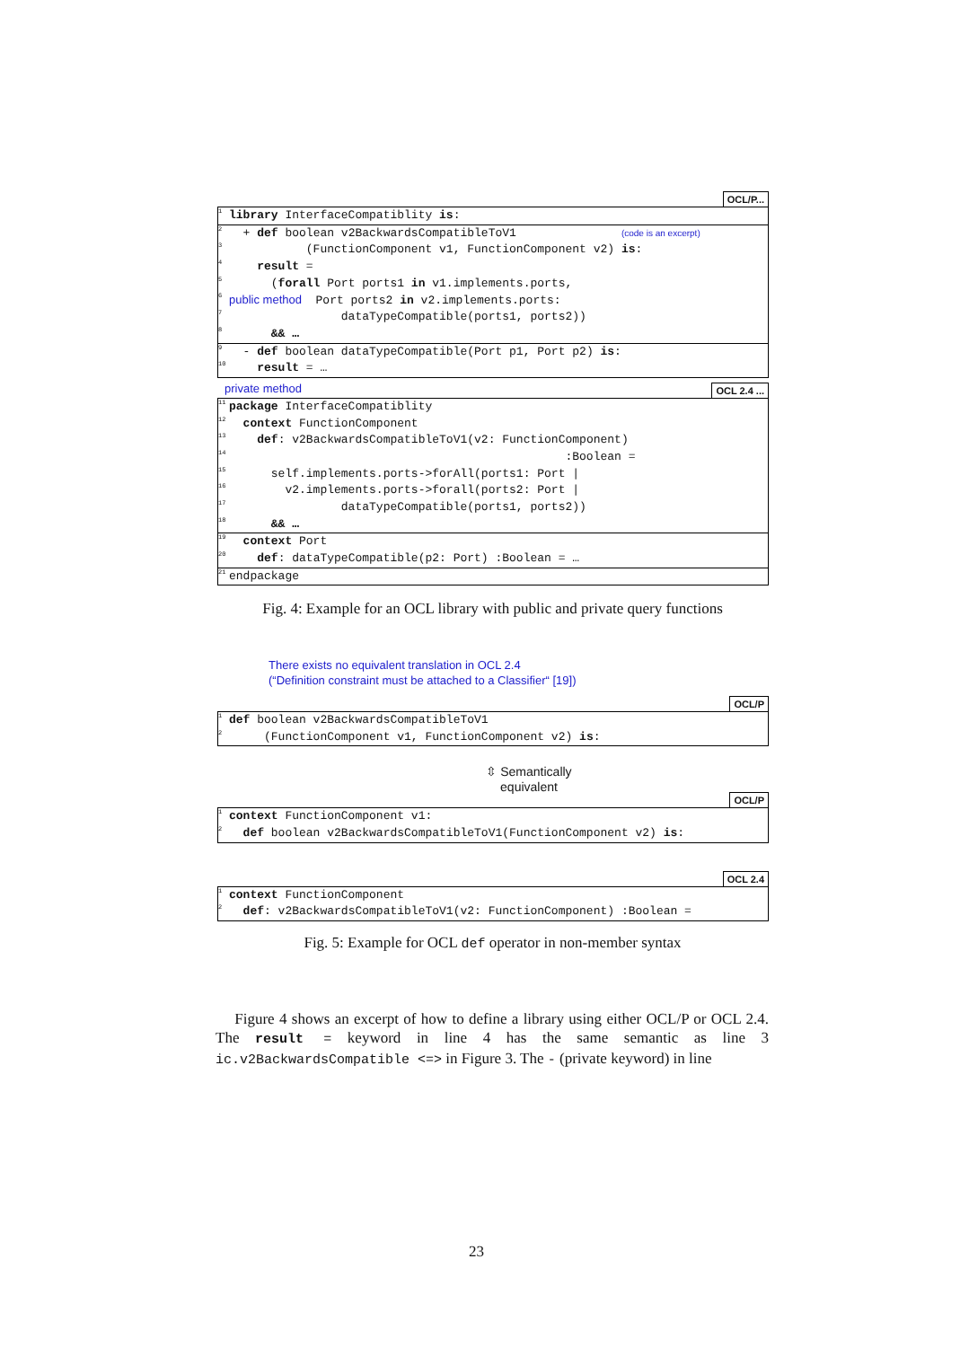OCL/P...
<sup>1</sup>
library InterfaceCompatiblity is:
<sup>2</sup> + def boolean v2BackwardsCompatibleToV1 (code is an excerpt)
<sup>3</sup> (FunctionComponent v1, FunctionComponent v2) is:
<sup>4</sup>
result =
<sup>5</sup> (forall Port ports1 in v1.implements.ports,
<sup>6</sup>
public method Port ports2 in v2.implements.ports:
<sup>7</sup> dataTypeCompatible(ports1, ports2))
<sup>8</sup>
&& …
<sup>9</sup> - def boolean dataTypeCompatible(Port p1, Port p2) is:
<sup>10</sup>
result = …
private method OCL 2.4 ...
<sup>11</sup>
package InterfaceCompatiblity
<sup>12</sup>
context FunctionComponent
<sup>13</sup>
def: v2BackwardsCompatibleToV1(v2: FunctionComponent)
<sup>14</sup> :Boolean =
<sup>15</sup> self.implements.ports->forAll(ports1: Port |
<sup>16</sup> v2.implements.ports->forall(ports2: Port |
<sup>17</sup> dataTypeCompatible(ports1, ports2))
<sup>18</sup>
&& …
<sup>19</sup>
context Port
<sup>20</sup>
def: dataTypeCompatible(p2: Port) :Boolean = …
<sup>21</sup> endpackage
Fig. 4: Example for an OCL library with public and private query functions
There exists no equivalent translation in OCL 2.4
(“Definition constraint must be attached to a Classifier“ [19])
OCL/P
<sup>1</sup>
def boolean v2BackwardsCompatibleToV1
<sup>2</sup> (FunctionComponent v1, FunctionComponent v2) is:
⇳ Semantically
equivalent
OCL/P
<sup>1</sup>
context FunctionComponent v1:
<sup>2</sup>
def boolean v2BackwardsCompatibleToV1(FunctionComponent v2) is:
OCL 2.4
<sup>1</sup>
context FunctionComponent
<sup>2</sup>
def: v2BackwardsCompatibleToV1(v2: FunctionComponent) :Boolean =
Fig. 5: Example for OCL def operator in non-member syntax
Figure 4 shows an excerpt of how to define a library using either OCL/P or OCL 2.4. The result = keyword in line 4 has the same semantic as line 3 ic.v2BackwardsCompatible <=> in Figure 3. The - (private keyword) in line
23